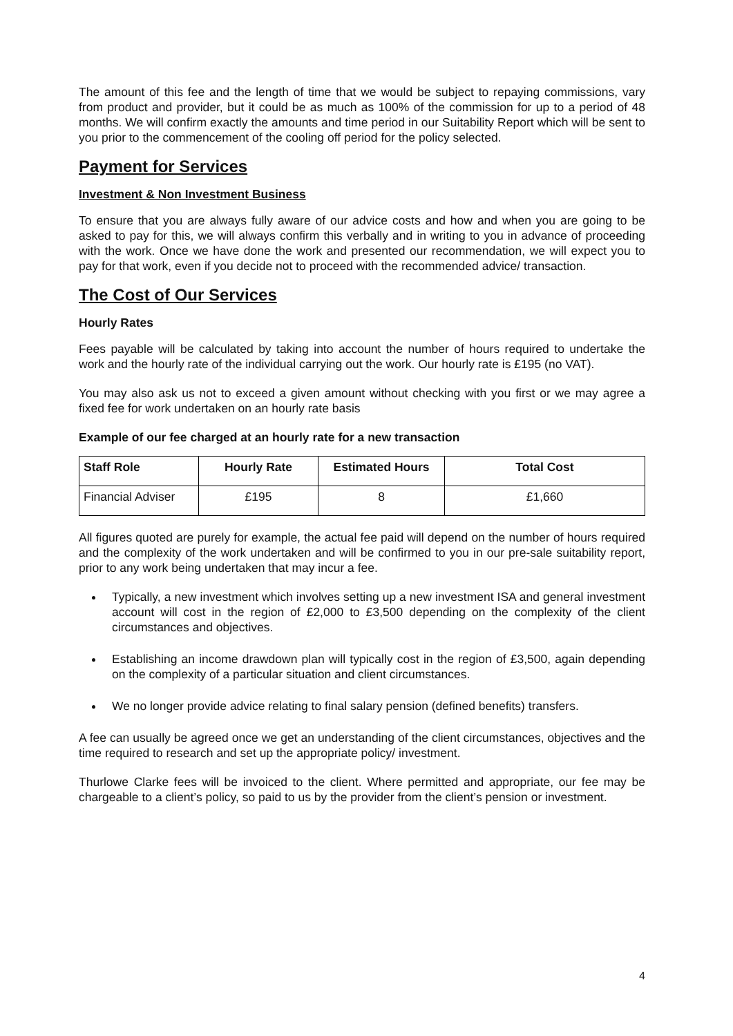The amount of this fee and the length of time that we would be subject to repaying commissions, vary from product and provider, but it could be as much as 100% of the commission for up to a period of 48 months. We will confirm exactly the amounts and time period in our Suitability Report which will be sent to you prior to the commencement of the cooling off period for the policy selected.
Payment for Services
Investment & Non Investment Business
To ensure that you are always fully aware of our advice costs and how and when you are going to be asked to pay for this, we will always confirm this verbally and in writing to you in advance of proceeding with the work. Once we have done the work and presented our recommendation, we will expect you to pay for that work, even if you decide not to proceed with the recommended advice/ transaction.
The Cost of Our Services
Hourly Rates
Fees payable will be calculated by taking into account the number of hours required to undertake the work and the hourly rate of the individual carrying out the work. Our hourly rate is £195 (no VAT).
You may also ask us not to exceed a given amount without checking with you first or we may agree a fixed fee for work undertaken on an hourly rate basis
Example of our fee charged at an hourly rate for a new transaction
| Staff Role | Hourly Rate | Estimated Hours | Total Cost |
| --- | --- | --- | --- |
| Financial Adviser | £195 | 8 | £1,660 |
All figures quoted are purely for example, the actual fee paid will depend on the number of hours required and the complexity of the work undertaken and will be confirmed to you in our pre-sale suitability report, prior to any work being undertaken that may incur a fee.
Typically, a new investment which involves setting up a new investment ISA and general investment account will cost in the region of £2,000 to £3,500 depending on the complexity of the client circumstances and objectives.
Establishing an income drawdown plan will typically cost in the region of £3,500, again depending on the complexity of a particular situation and client circumstances.
We no longer provide advice relating to final salary pension (defined benefits) transfers.
A fee can usually be agreed once we get an understanding of the client circumstances, objectives and the time required to research and set up the appropriate policy/ investment.
Thurlowe Clarke fees will be invoiced to the client. Where permitted and appropriate, our fee may be chargeable to a client’s policy, so paid to us by the provider from the client’s pension or investment.
4